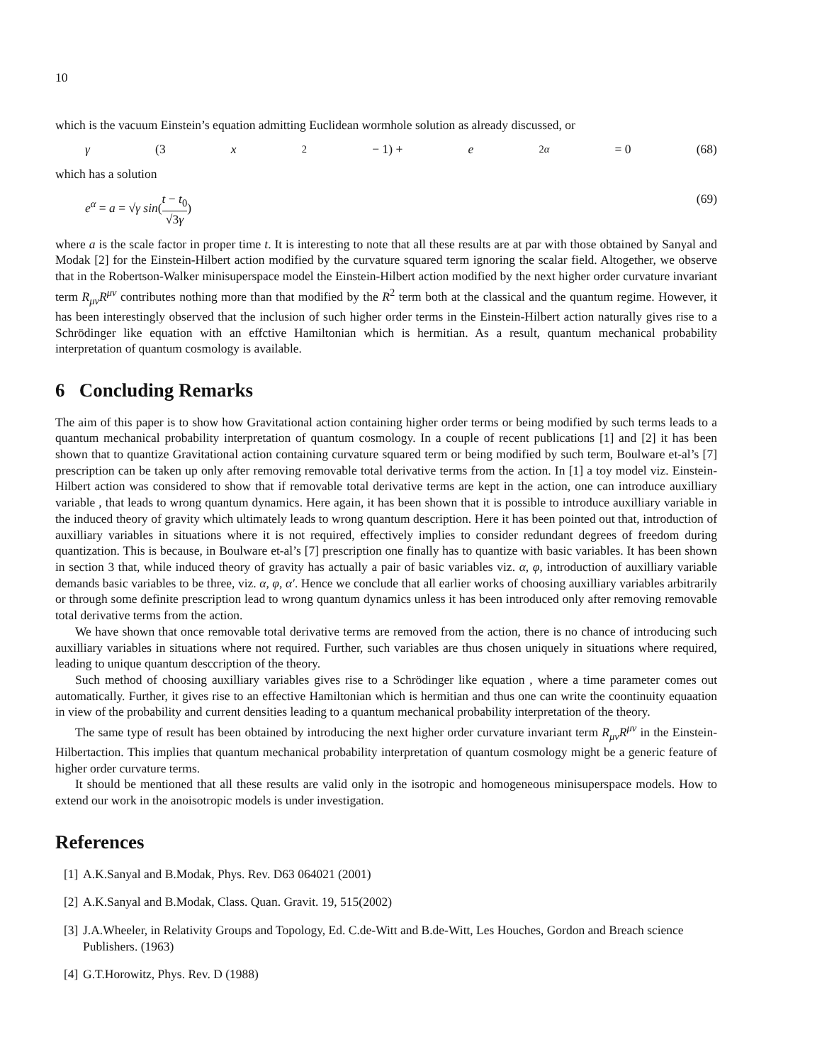10
which is the vacuum Einstein’s equation admitting Euclidean wormhole solution as already discussed, or
γ (3 x<sup>2</sup> − 1) + e<sup>2α</sup> = 0 (68)
which has a solution
e<sup>α</sup> = a = √γ sin(t − t<sub>0</sub> √3γ) (69)
where a is the scale factor in proper time t. It is interesting to note that all these results are at par with those obtained by Sanyal and Modak [2] for the Einstein-Hilbert action modified by the curvature squared term ignoring the scalar field. Altogether, we observe that in the Robertson-Walker minisuperspace model the Einstein-Hilbert action modified by the next higher order curvature invariant term R<sub>μν</sub>R<sup>μν</sup> contributes nothing more than that modified by the R<sup>2</sup> term both at the classical and the quantum regime. However, it has been interestingly observed that the inclusion of such higher order terms in the Einstein-Hilbert action naturally gives rise to a Schrödinger like equation with an effctive Hamiltonian which is hermitian. As a result, quantum mechanical probability interpretation of quantum cosmology is available.
6 Concluding Remarks
The aim of this paper is to show how Gravitational action containing higher order terms or being modified by such terms leads to a quantum mechanical probability interpretation of quantum cosmology. In a couple of recent publications [1] and [2] it has been shown that to quantize Gravitational action containing curvature squared term or being modified by such term, Boulware et-al’s [7] prescription can be taken up only after removing removable total derivative terms from the action. In [1] a toy model viz. Einstein-Hilbert action was considered to show that if removable total derivative terms are kept in the action, one can introduce auxilliary variable , that leads to wrong quantum dynamics. Here again, it has been shown that it is possible to introduce auxilliary variable in the induced theory of gravity which ultimately leads to wrong quantum description. Here it has been pointed out that, introduction of auxilliary variables in situations where it is not required, effectively implies to consider redundant degrees of freedom during quantization. This is because, in Boulware et-al’s [7] prescription one finally has to quantize with basic variables. It has been shown in section 3 that, while induced theory of gravity has actually a pair of basic variables viz. α, φ, introduction of auxilliary variable demands basic variables to be three, viz. α, φ, α′. Hence we conclude that all earlier works of choosing auxilliary variables arbitrarily or through some definite prescription lead to wrong quantum dynamics unless it has been introduced only after removing removable total derivative terms from the action.
We have shown that once removable total derivative terms are removed from the action, there is no chance of introducing such auxilliary variables in situations where not required. Further, such variables are thus chosen uniquely in situations where required, leading to unique quantum desccription of the theory.
Such method of choosing auxilliary variables gives rise to a Schrödinger like equation , where a time parameter comes out automatically. Further, it gives rise to an effective Hamiltonian which is hermitian and thus one can write the coontinuity equaation in view of the probability and current densities leading to a quantum mechanical probability interpretation of the theory.
The same type of result has been obtained by introducing the next higher order curvature invariant term R<sub>μν</sub>R<sup>μν</sup> in the Einstein-Hilbertaction. This implies that quantum mechanical probability interpretation of quantum cosmology might be a generic feature of higher order curvature terms.
It should be mentioned that all these results are valid only in the isotropic and homogeneous minisuperspace models. How to extend our work in the anoisotropic models is under investigation.
References
[1]
A.K.Sanyal and B.Modak, Phys. Rev. D63 064021 (2001)
[2]
A.K.Sanyal and B.Modak, Class. Quan. Gravit. 19, 515(2002)
[3]
J.A.Wheeler, in Relativity Groups and Topology, Ed. C.de-Witt and B.de-Witt, Les Houches, Gordon and Breach science Publishers. (1963)
[4]
G.T.Horowitz, Phys. Rev. D (1988)